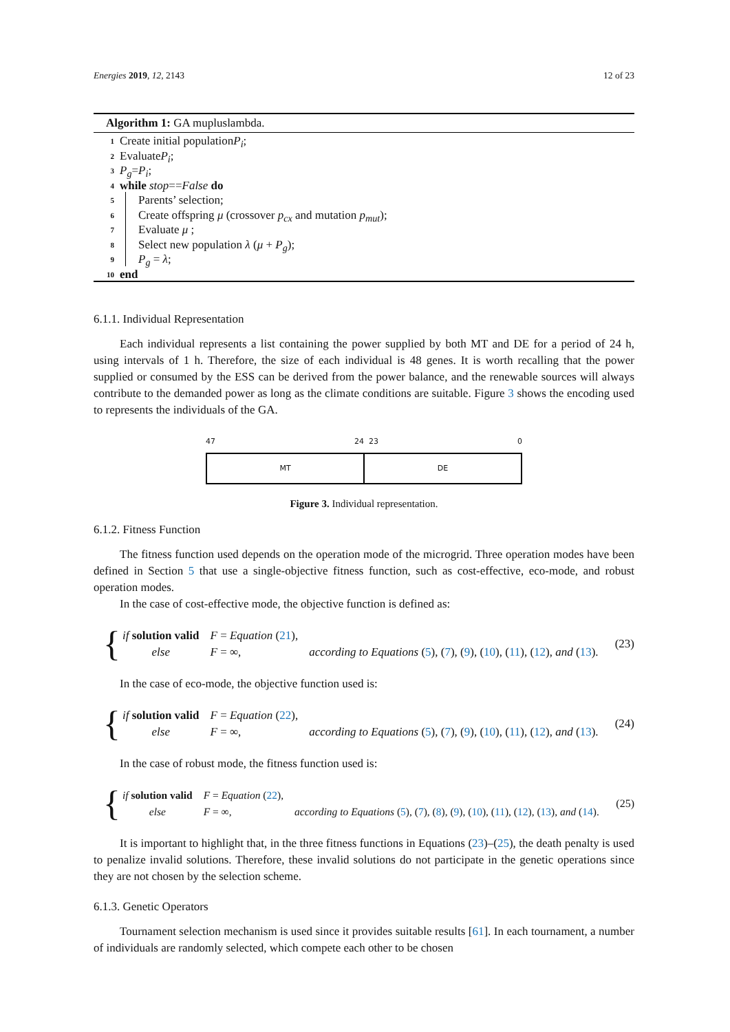Energies 2019, 12, 2143 12 of 23
Algorithm 1: GA mupluslambda.
1 Create initial population P<sub>i</sub>;
2 Evaluate P<sub>i</sub>;
3 P<sub>g</sub> = P<sub>i</sub>;
4 while stop == False do
5 Parents’ selection;
6 Create offspring μ (crossover p<sub>cx</sub> and mutation p<sub>mut</sub>);
7 Evaluate μ ;
8 Select new population λ (μ + P<sub>g</sub>);
9 P<sub>g</sub> = λ;
10 end
6.1.1. Individual Representation
Each individual represents a list containing the power supplied by both MT and DE for a period of 24 h, using intervals of 1 h. Therefore, the size of each individual is 48 genes. It is worth recalling that the power supplied or consumed by the ESS can be derived from the power balance, and the renewable sources will always contribute to the demanded power as long as the climate conditions are suitable. Figure 3 shows the encoding used to represents the individuals of the GA.
47 24 23 0
MT DE
Figure 3. Individual representation.
6.1.2. Fitness Function
The fitness function used depends on the operation mode of the microgrid. Three operation modes have been defined in Section 5 that use a single-objective fitness function, such as cost-effective, eco-mode, and robust operation modes.
In the case of cost-effective mode, the objective function is defined as:
{
| if solution valid | F = Equation ( 21 ), | |
| else | F = ∞, | according to Equations ( 5 ), ( 7 ), ( 9 ), ( 10 ), ( 11 ), ( 12 ), and ( 13 ). |
(23)
In the case of eco-mode, the objective function used is:
{
| if solution valid | F = Equation ( 22 ), | |
| else | F = ∞, | according to Equations ( 5 ), ( 7 ), ( 9 ), ( 10 ), ( 11 ), ( 12 ), and ( 13 ). |
(24)
In the case of robust mode, the fitness function used is:
{
| if solution valid | F = Equation ( 22 ), | |
| else | F = ∞, | according to Equations ( 5 ), ( 7 ), ( 8 ), ( 9 ), ( 10 ), ( 11 ), ( 12 ), ( 13 ), and ( 14 ). |
(25)
It is important to highlight that, in the three fitness functions in Equations (23)–(25), the death penalty is used to penalize invalid solutions. Therefore, these invalid solutions do not participate in the genetic operations since they are not chosen by the selection scheme.
6.1.3. Genetic Operators
Tournament selection mechanism is used since it provides suitable results [61]. In each tournament, a number of individuals are randomly selected, which compete each other to be chosen